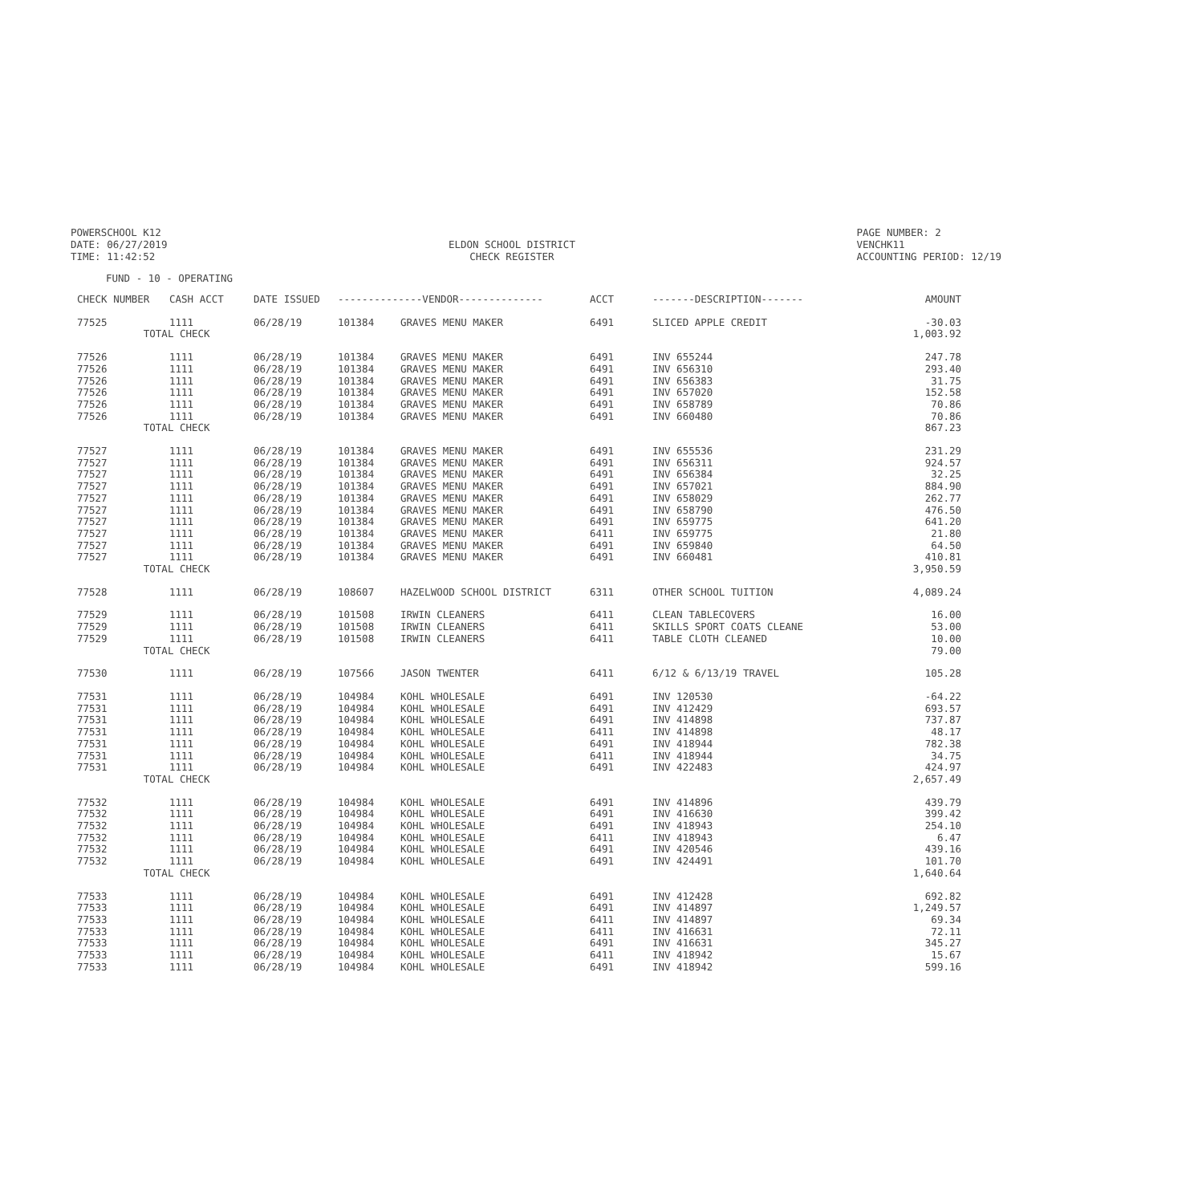POWERSCHOOL K12
DATE: 06/27/2019
TIME: 11:42:52
ELDON SCHOOL DISTRICT
CHECK REGISTER
PAGE NUMBER: 2
VENCHK11
ACCOUNTING PERIOD: 12/19
FUND - 10 - OPERATING
| CHECK NUMBER | CASH ACCT | DATE ISSUED | --------------VENDOR-------------- | | ACCT | -------DESCRIPTION------- | AMOUNT |
| --- | --- | --- | --- | --- | --- | --- | --- |
| 77525 | 1111 | 06/28/19 | 101384 | GRAVES MENU MAKER | 6491 | SLICED APPLE CREDIT | -30.03 |
| TOTAL CHECK | | | | | | | 1,003.92 |
| 77526 | 1111 | 06/28/19 | 101384 | GRAVES MENU MAKER | 6491 | INV 655244 | 247.78 |
| 77526 | 1111 | 06/28/19 | 101384 | GRAVES MENU MAKER | 6491 | INV 656310 | 293.40 |
| 77526 | 1111 | 06/28/19 | 101384 | GRAVES MENU MAKER | 6491 | INV 656383 | 31.75 |
| 77526 | 1111 | 06/28/19 | 101384 | GRAVES MENU MAKER | 6491 | INV 657020 | 152.58 |
| 77526 | 1111 | 06/28/19 | 101384 | GRAVES MENU MAKER | 6491 | INV 658789 | 70.86 |
| 77526 | 1111 | 06/28/19 | 101384 | GRAVES MENU MAKER | 6491 | INV 660480 | 70.86 |
| TOTAL CHECK | | | | | | | 867.23 |
| 77527 | 1111 | 06/28/19 | 101384 | GRAVES MENU MAKER | 6491 | INV 655536 | 231.29 |
| 77527 | 1111 | 06/28/19 | 101384 | GRAVES MENU MAKER | 6491 | INV 656311 | 924.57 |
| 77527 | 1111 | 06/28/19 | 101384 | GRAVES MENU MAKER | 6491 | INV 656384 | 32.25 |
| 77527 | 1111 | 06/28/19 | 101384 | GRAVES MENU MAKER | 6491 | INV 657021 | 884.90 |
| 77527 | 1111 | 06/28/19 | 101384 | GRAVES MENU MAKER | 6491 | INV 658029 | 262.77 |
| 77527 | 1111 | 06/28/19 | 101384 | GRAVES MENU MAKER | 6491 | INV 658790 | 476.50 |
| 77527 | 1111 | 06/28/19 | 101384 | GRAVES MENU MAKER | 6491 | INV 659775 | 641.20 |
| 77527 | 1111 | 06/28/19 | 101384 | GRAVES MENU MAKER | 6411 | INV 659775 | 21.80 |
| 77527 | 1111 | 06/28/19 | 101384 | GRAVES MENU MAKER | 6491 | INV 659840 | 64.50 |
| 77527 | 1111 | 06/28/19 | 101384 | GRAVES MENU MAKER | 6491 | INV 660481 | 410.81 |
| TOTAL CHECK | | | | | | | 3,950.59 |
| 77528 | 1111 | 06/28/19 | 108607 | HAZELWOOD SCHOOL DISTRICT | 6311 | OTHER SCHOOL TUITION | 4,089.24 |
| 77529 | 1111 | 06/28/19 | 101508 | IRWIN CLEANERS | 6411 | CLEAN TABLECOVERS | 16.00 |
| 77529 | 1111 | 06/28/19 | 101508 | IRWIN CLEANERS | 6411 | SKILLS SPORT COATS CLEANE | 53.00 |
| 77529 | 1111 | 06/28/19 | 101508 | IRWIN CLEANERS | 6411 | TABLE CLOTH CLEANED | 10.00 |
| TOTAL CHECK | | | | | | | 79.00 |
| 77530 | 1111 | 06/28/19 | 107566 | JASON TWENTER | 6411 | 6/12 & 6/13/19 TRAVEL | 105.28 |
| 77531 | 1111 | 06/28/19 | 104984 | KOHL WHOLESALE | 6491 | INV 120530 | -64.22 |
| 77531 | 1111 | 06/28/19 | 104984 | KOHL WHOLESALE | 6491 | INV 412429 | 693.57 |
| 77531 | 1111 | 06/28/19 | 104984 | KOHL WHOLESALE | 6491 | INV 414898 | 737.87 |
| 77531 | 1111 | 06/28/19 | 104984 | KOHL WHOLESALE | 6411 | INV 414898 | 48.17 |
| 77531 | 1111 | 06/28/19 | 104984 | KOHL WHOLESALE | 6491 | INV 418944 | 782.38 |
| 77531 | 1111 | 06/28/19 | 104984 | KOHL WHOLESALE | 6411 | INV 418944 | 34.75 |
| 77531 | 1111 | 06/28/19 | 104984 | KOHL WHOLESALE | 6491 | INV 422483 | 424.97 |
| TOTAL CHECK | | | | | | | 2,657.49 |
| 77532 | 1111 | 06/28/19 | 104984 | KOHL WHOLESALE | 6491 | INV 414896 | 439.79 |
| 77532 | 1111 | 06/28/19 | 104984 | KOHL WHOLESALE | 6491 | INV 416630 | 399.42 |
| 77532 | 1111 | 06/28/19 | 104984 | KOHL WHOLESALE | 6491 | INV 418943 | 254.10 |
| 77532 | 1111 | 06/28/19 | 104984 | KOHL WHOLESALE | 6411 | INV 418943 | 6.47 |
| 77532 | 1111 | 06/28/19 | 104984 | KOHL WHOLESALE | 6491 | INV 420546 | 439.16 |
| 77532 | 1111 | 06/28/19 | 104984 | KOHL WHOLESALE | 6491 | INV 424491 | 101.70 |
| TOTAL CHECK | | | | | | | 1,640.64 |
| 77533 | 1111 | 06/28/19 | 104984 | KOHL WHOLESALE | 6491 | INV 412428 | 692.82 |
| 77533 | 1111 | 06/28/19 | 104984 | KOHL WHOLESALE | 6491 | INV 414897 | 1,249.57 |
| 77533 | 1111 | 06/28/19 | 104984 | KOHL WHOLESALE | 6411 | INV 414897 | 69.34 |
| 77533 | 1111 | 06/28/19 | 104984 | KOHL WHOLESALE | 6411 | INV 416631 | 72.11 |
| 77533 | 1111 | 06/28/19 | 104984 | KOHL WHOLESALE | 6491 | INV 416631 | 345.27 |
| 77533 | 1111 | 06/28/19 | 104984 | KOHL WHOLESALE | 6411 | INV 418942 | 15.67 |
| 77533 | 1111 | 06/28/19 | 104984 | KOHL WHOLESALE | 6491 | INV 418942 | 599.16 |